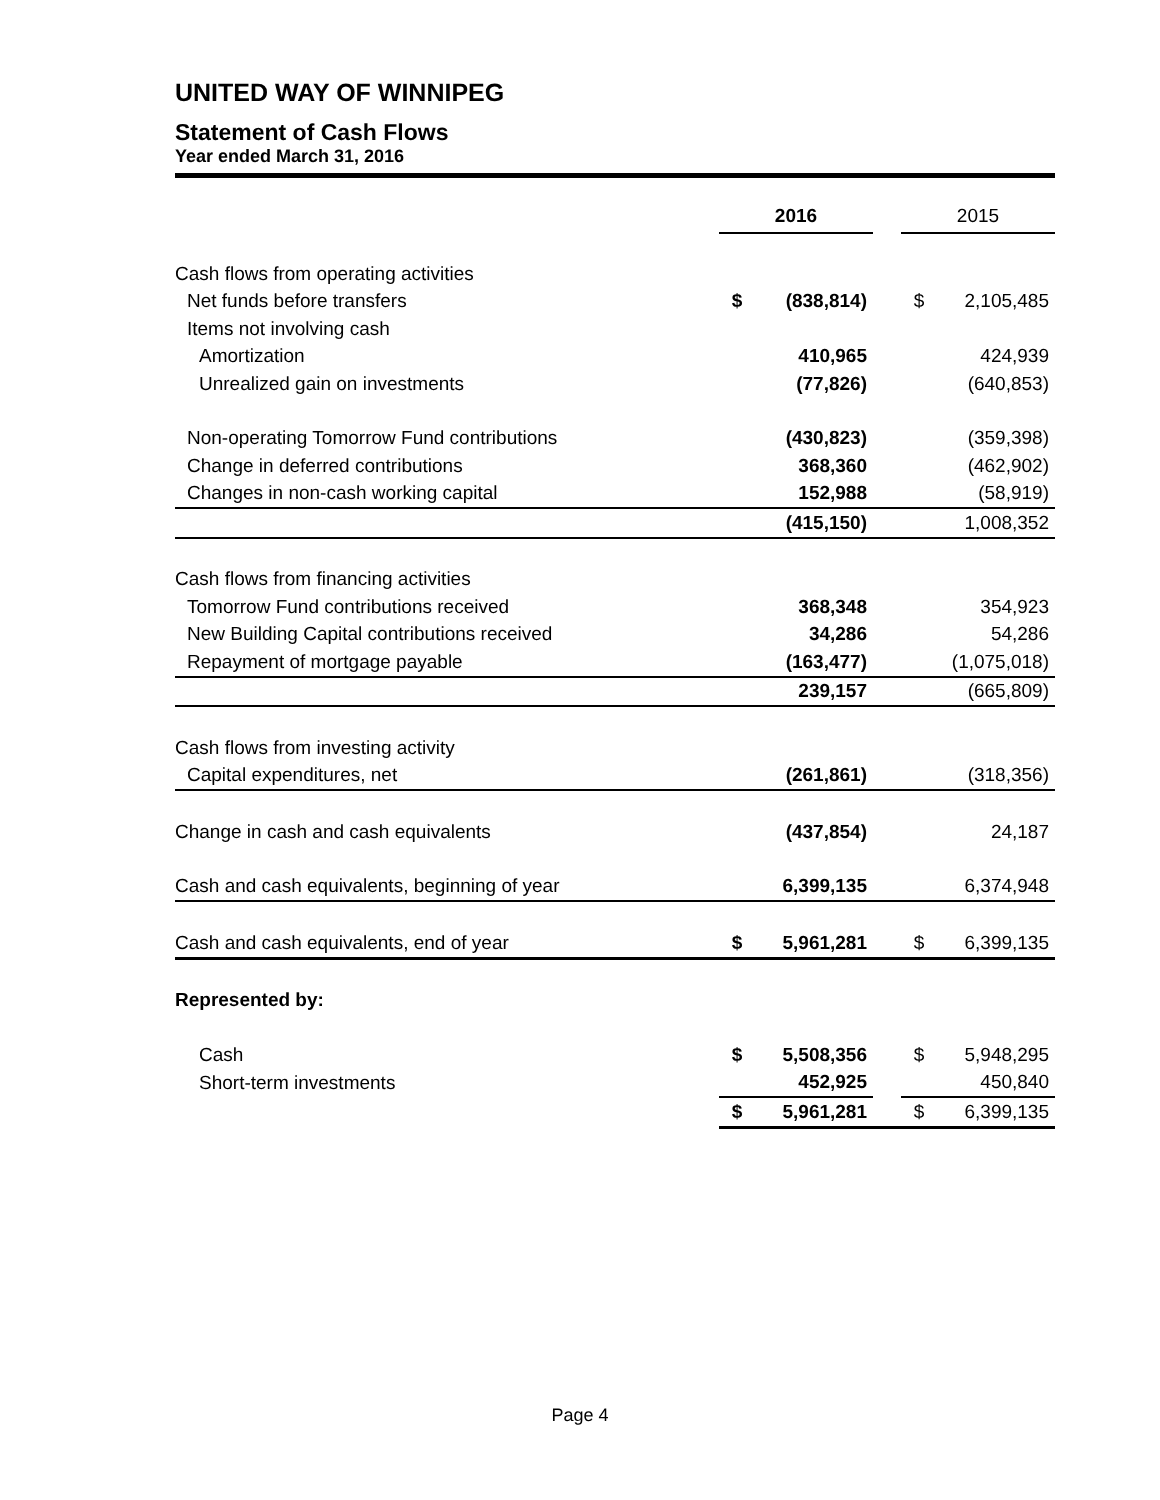UNITED WAY OF WINNIPEG
Statement of Cash Flows
Year ended March 31, 2016
| | 2016 | | | 2015 | |
| Cash flows from operating activities | | | | | |
| Net funds before transfers | $ | (838,814) | | $ | 2,105,485 |
| Items not involving cash | | | | | |
| Amortization | | 410,965 | | | 424,939 |
| Unrealized gain on investments | | (77,826) | | | (640,853) |
| Non-operating Tomorrow Fund contributions | | (430,823) | | | (359,398) |
| Change in deferred contributions | | 368,360 | | | (462,902) |
| Changes in non-cash working capital | | 152,988 | | | (58,919) |
| | | (415,150) | | | 1,008,352 |
| Cash flows from financing activities | | | | | |
| Tomorrow Fund contributions received | | 368,348 | | | 354,923 |
| New Building Capital contributions received | | 34,286 | | | 54,286 |
| Repayment of mortgage payable | | (163,477) | | | (1,075,018) |
| | | 239,157 | | | (665,809) |
| Cash flows from investing activity | | | | | |
| Capital expenditures, net | | (261,861) | | | (318,356) |
| Change in cash and cash equivalents | | (437,854) | | | 24,187 |
| Cash and cash equivalents, beginning of year | | 6,399,135 | | | 6,374,948 |
| Cash and cash equivalents, end of year | $ | 5,961,281 | | $ | 6,399,135 |
| Represented by: | | | | | |
| Cash | $ | 5,508,356 | | $ | 5,948,295 |
| Short-term investments | | 452,925 | | | 450,840 |
| | $ | 5,961,281 | | $ | 6,399,135 |
Page 4